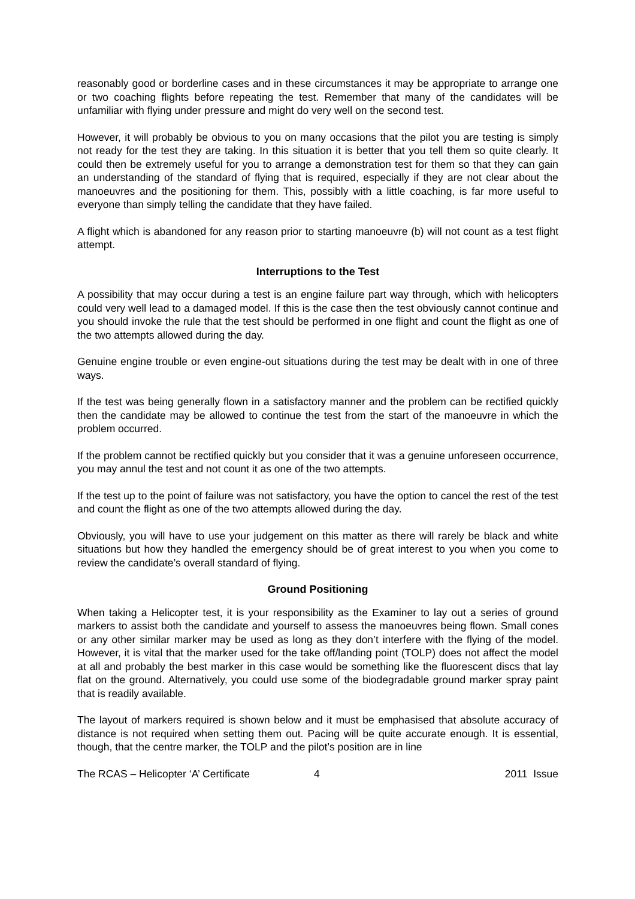reasonably good or borderline cases and in these circumstances it may be appropriate to arrange one or two coaching flights before repeating the test. Remember that many of the candidates will be unfamiliar with flying under pressure and might do very well on the second test.
However, it will probably be obvious to you on many occasions that the pilot you are testing is simply not ready for the test they are taking. In this situation it is better that you tell them so quite clearly. It could then be extremely useful for you to arrange a demonstration test for them so that they can gain an understanding of the standard of flying that is required, especially if they are not clear about the manoeuvres and the positioning for them. This, possibly with a little coaching, is far more useful to everyone than simply telling the candidate that they have failed.
A flight which is abandoned for any reason prior to starting manoeuvre (b) will not count as a test flight attempt.
Interruptions to the Test
A possibility that may occur during a test is an engine failure part way through, which with helicopters could very well lead to a damaged model. If this is the case then the test obviously cannot continue and you should invoke the rule that the test should be performed in one flight and count the flight as one of the two attempts allowed during the day.
Genuine engine trouble or even engine-out situations during the test may be dealt with in one of three ways.
If the test was being generally flown in a satisfactory manner and the problem can be rectified quickly then the candidate may be allowed to continue the test from the start of the manoeuvre in which the problem occurred.
If the problem cannot be rectified quickly but you consider that it was a genuine unforeseen occurrence, you may annul the test and not count it as one of the two attempts.
If the test up to the point of failure was not satisfactory, you have the option to cancel the rest of the test and count the flight as one of the two attempts allowed during the day.
Obviously, you will have to use your judgement on this matter as there will rarely be black and white situations but how they handled the emergency should be of great interest to you when you come to review the candidate’s overall standard of flying.
Ground Positioning
When taking a Helicopter test, it is your responsibility as the Examiner to lay out a series of ground markers to assist both the candidate and yourself to assess the manoeuvres being flown. Small cones or any other similar marker may be used as long as they don’t interfere with the flying of the model. However, it is vital that the marker used for the take off/landing point (TOLP) does not affect the model at all and probably the best marker in this case would be something like the fluorescent discs that lay flat on the ground. Alternatively, you could use some of the biodegradable ground marker spray paint that is readily available.
The layout of markers required is shown below and it must be emphasised that absolute accuracy of distance is not required when setting them out. Pacing will be quite accurate enough. It is essential, though, that the centre marker, the TOLP and the pilot’s position are in line
The RCAS – Helicopter ‘A’ Certificate 4 2011 Issue